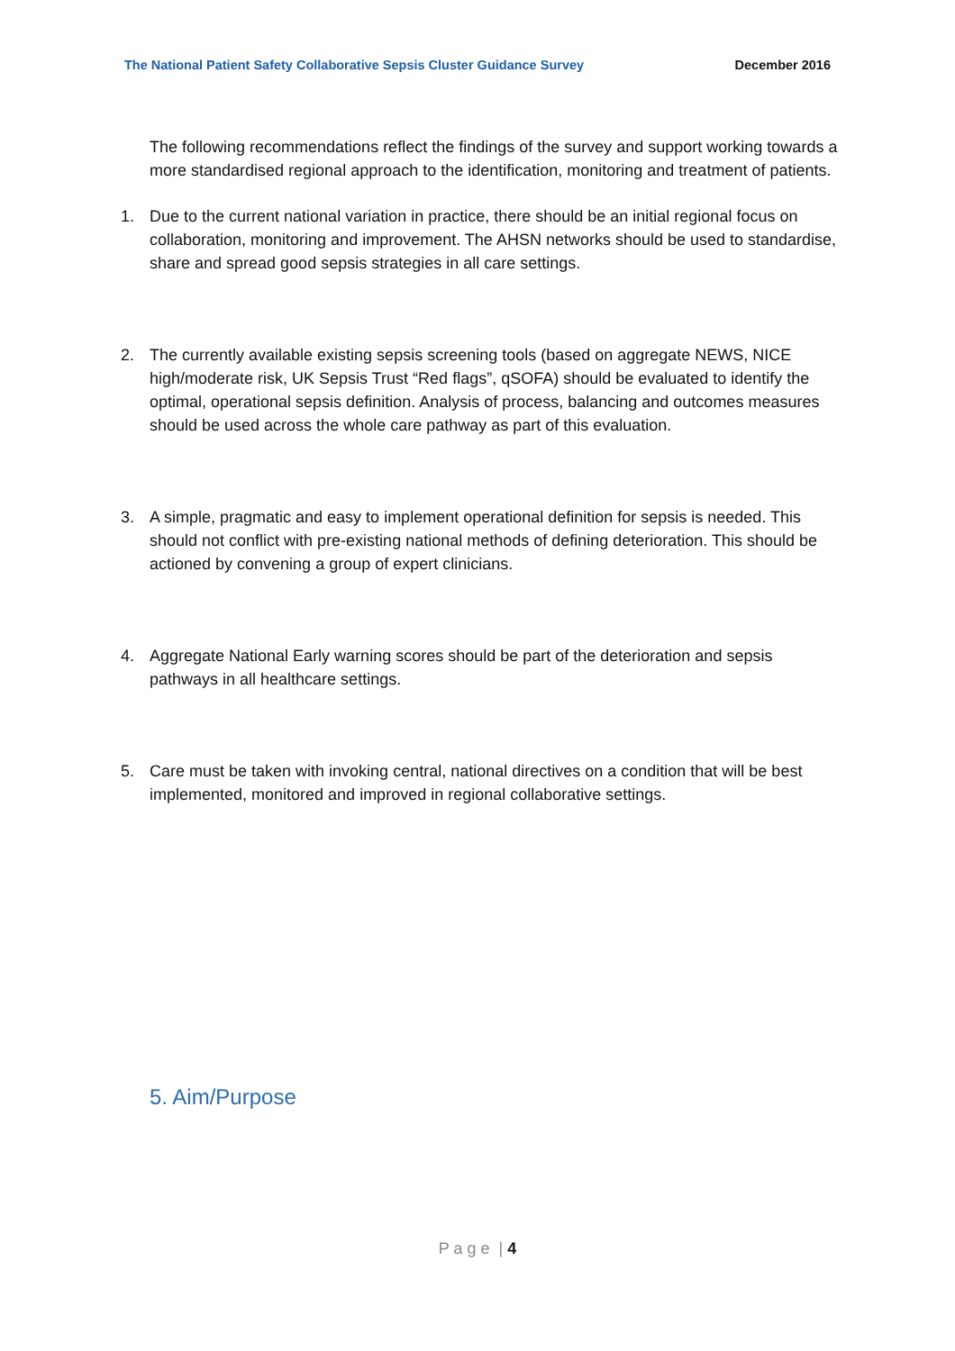The National Patient Safety Collaborative Sepsis Cluster Guidance Survey December 2016
The following recommendations reflect the findings of the survey and support working towards a more standardised regional approach to the identification, monitoring and treatment of patients.
1. Due to the current national variation in practice, there should be an initial regional focus on collaboration, monitoring and improvement. The AHSN networks should be used to standardise, share and spread good sepsis strategies in all care settings.
2. The currently available existing sepsis screening tools (based on aggregate NEWS, NICE high/moderate risk, UK Sepsis Trust “Red flags”, qSOFA) should be evaluated to identify the optimal, operational sepsis definition. Analysis of process, balancing and outcomes measures should be used across the whole care pathway as part of this evaluation.
3. A simple, pragmatic and easy to implement operational definition for sepsis is needed. This should not conflict with pre-existing national methods of defining deterioration. This should be actioned by convening a group of expert clinicians.
4. Aggregate National Early warning scores should be part of the deterioration and sepsis pathways in all healthcare settings.
5. Care must be taken with invoking central, national directives on a condition that will be best implemented, monitored and improved in regional collaborative settings.
5. Aim/Purpose
P a g e | 4